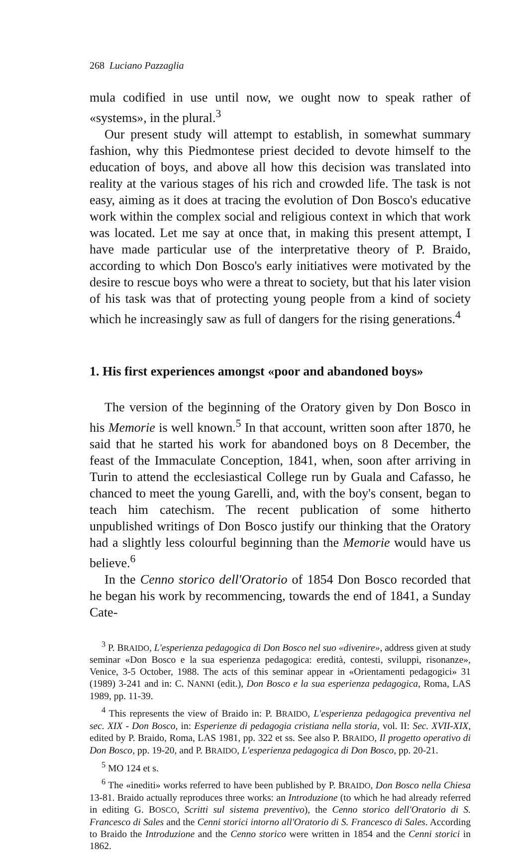268 Luciano Pazzaglia
mula codified in use until now, we ought now to speak rather of «systems», in the plural.<sup>3</sup>
Our present study will attempt to establish, in somewhat summary fashion, why this Piedmontese priest decided to devote himself to the education of boys, and above all how this decision was translated into reality at the various stages of his rich and crowded life. The task is not easy, aiming as it does at tracing the evolution of Don Bosco's educative work within the complex social and religious context in which that work was located. Let me say at once that, in making this present attempt, I have made particular use of the interpretative theory of P. Braido, according to which Don Bosco's early initiatives were motivated by the desire to rescue boys who were a threat to society, but that his later vision of his task was that of protecting young people from a kind of society which he increasingly saw as full of dangers for the rising generations.<sup>4</sup>
1. His first experiences amongst «poor and abandoned boys»
The version of the beginning of the Oratory given by Don Bosco in his Memorie is well known.<sup>5</sup> In that account, written soon after 1870, he said that he started his work for abandoned boys on 8 December, the feast of the Immaculate Conception, 1841, when, soon after arriving in Turin to attend the ecclesiastical College run by Guala and Cafasso, he chanced to meet the young Garelli, and, with the boy's consent, began to teach him catechism. The recent publication of some hitherto unpublished writings of Don Bosco justify our thinking that the Oratory had a slightly less colourful beginning than the Memorie would have us believe.<sup>6</sup>
In the Cenno storico dell'Oratorio of 1854 Don Bosco recorded that he began his work by recommencing, towards the end of 1841, a Sunday Cate-
<sup>3</sup> P. BRAIDO, L'esperienza pedagogica di Don Bosco nel suo «divenire», address given at study seminar «Don Bosco e la sua esperienza pedagogica: eredità, contesti, sviluppi, risonanze», Venice, 3-5 October, 1988. The acts of this seminar appear in «Orientamenti pedagogici» 31 (1989) 3-241 and in: C. NANNI (edit.), Don Bosco e la sua esperienza pedagogica, Roma, LAS 1989, pp. 11-39.
<sup>4</sup> This represents the view of Braido in: P. BRAIDO, L'esperienza pedagogica preventiva nel sec. XIX - Don Bosco, in: Esperienze di pedagogia cristiana nella storia, vol. II: Sec. XVII-XIX, edited by P. Braido, Roma, LAS 1981, pp. 322 et ss. See also P. BRAIDO, Il progetto operativo di Don Bosco, pp. 19-20, and P. BRAIDO, L'esperienza pedagogica di Don Bosco, pp. 20-21.
<sup>5</sup> MO 124 et s.
<sup>6</sup> The «inediti» works referred to have been published by P. BRAIDO, Don Bosco nella Chiesa 13-81. Braido actually reproduces three works: an Introduzione (to which he had already referred in editing G. BOSCO, Scritti sul sistema preventivo), the Cenno storico dell'Oratorio di S. Francesco di Sales and the Cenni storici intorno all'Oratorio di S. Francesco di Sales. According to Braido the Introduzione and the Cenno storico were written in 1854 and the Cenni storici in 1862.